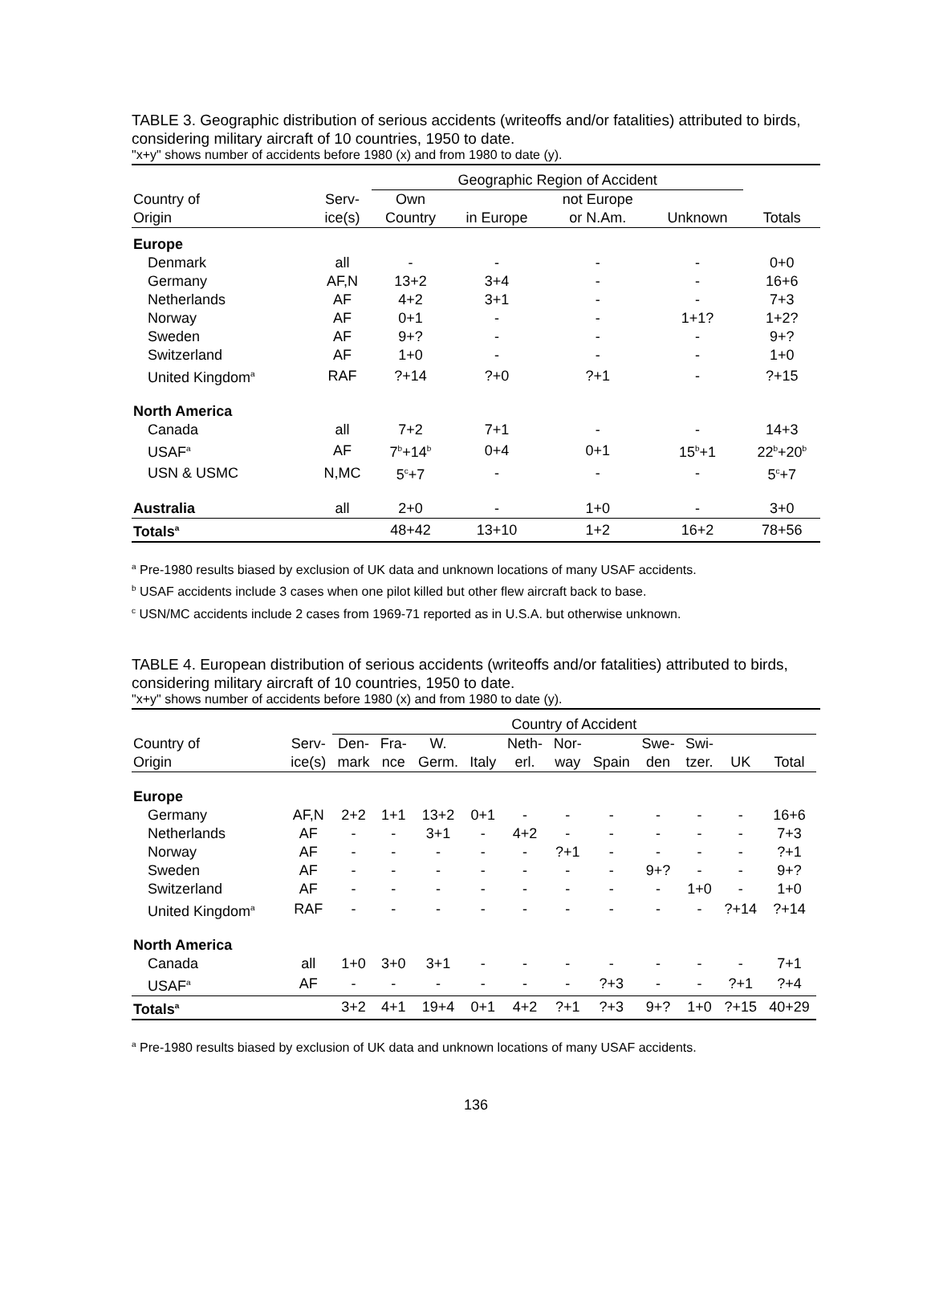TABLE 3. Geographic distribution of serious accidents (writeoffs and/or fatalities) attributed to birds, considering military aircraft of 10 countries, 1950 to date.
"x+y" shows number of accidents before 1980 (x) and from 1980 to date (y).
| | | Geographic Region of Accident | | | | |
| --- | --- | --- | --- | --- | --- | --- |
| Country of | Serv- | Own | | not Europe | | |
| Origin | ice(s) | Country | in Europe | or N.Am. | Unknown | Totals |
| Europe | | | | | | |
| Denmark | all | - | - | - | - | 0+0 |
| Germany | AF,N | 13+2 | 3+4 | - | - | 16+6 |
| Netherlands | AF | 4+2 | 3+1 | - | - | 7+3 |
| Norway | AF | 0+1 | - | - | 1+1? | 1+2? |
| Sweden | AF | 9+? | - | - | - | 9+? |
| Switzerland | AF | 1+0 | - | - | - | 1+0 |
| United Kingdom<sup>a</sup> | RAF | ?+14 | ?+0 | ?+1 | - | ?+15 |
| North America | | | | | | |
| Canada | all | 7+2 | 7+1 | - | - | 14+3 |
| USAF<sup>a</sup> | AF | 7<sup>b</sup>+14<sup>b</sup> | 0+4 | 0+1 | 15<sup>b</sup>+1 | 22<sup>b</sup>+20<sup>b</sup> |
| USN & USMC | N,MC | 5<sup>c</sup>+7 | - | - | - | 5<sup>c</sup>+7 |
| Australia | all | 2+0 | - | 1+0 | - | 3+0 |
| Totals<sup>a</sup> | | 48+42 | 13+10 | 1+2 | 16+2 | 78+56 |
<sup>a</sup> Pre-1980 results biased by exclusion of UK data and unknown locations of many USAF accidents.
<sup>b</sup> USAF accidents include 3 cases when one pilot killed but other flew aircraft back to base.
<sup>c</sup> USN/MC accidents include 2 cases from 1969-71 reported as in U.S.A. but otherwise unknown.
TABLE 4. European distribution of serious accidents (writeoffs and/or fatalities) attributed to birds, considering military aircraft of 10 countries, 1950 to date.
"x+y" shows number of accidents before 1980 (x) and from 1980 to date (y).
| | | Country of Accident | | | | | | | | | | | |
| --- | --- | --- | --- | --- | --- | --- | --- | --- | --- | --- | --- | --- | --- |
| Country of | Serv- | Den- | Fra- | W. | | Neth- | Nor- | | Swe- | Swi- | | | |
| Origin | ice(s) | mark | nce | Germ. | Italy | erl. | way | Spain | den | tzer. | UK | Total | |
| Europe | | | | | | | | | | | | | |
| Germany | AF,N | 2+2 | 1+1 | 13+2 | 0+1 | - | - | - | - | - | - | 16+6 | |
| Netherlands | AF | - | - | 3+1 | - | 4+2 | - | - | - | - | - | 7+3 | |
| Norway | AF | - | - | - | - | - | ?+1 | - | - | - | - | ?+1 | |
| Sweden | AF | - | - | - | - | - | - | - | 9+? | - | - | 9+? | |
| Switzerland | AF | - | - | - | - | - | - | - | - | 1+0 | - | 1+0 | |
| United Kingdom<sup>a</sup> | RAF | - | - | - | - | - | - | - | - | - | ?+14 | ?+14 | |
| North America | | | | | | | | | | | | | |
| Canada | all | 1+0 | 3+0 | 3+1 | - | - | - | - | - | - | - | 7+1 | |
| USAF<sup>a</sup> | AF | - | - | - | - | - | - | ?+3 | - | - | ?+1 | ?+4 | |
| Totals<sup>a</sup> | | 3+2 | 4+1 | 19+4 | 0+1 | 4+2 | ?+1 | ?+3 | 9+? | 1+0 | ?+15 | 40+29 | |
<sup>a</sup> Pre-1980 results biased by exclusion of UK data and unknown locations of many USAF accidents.
136